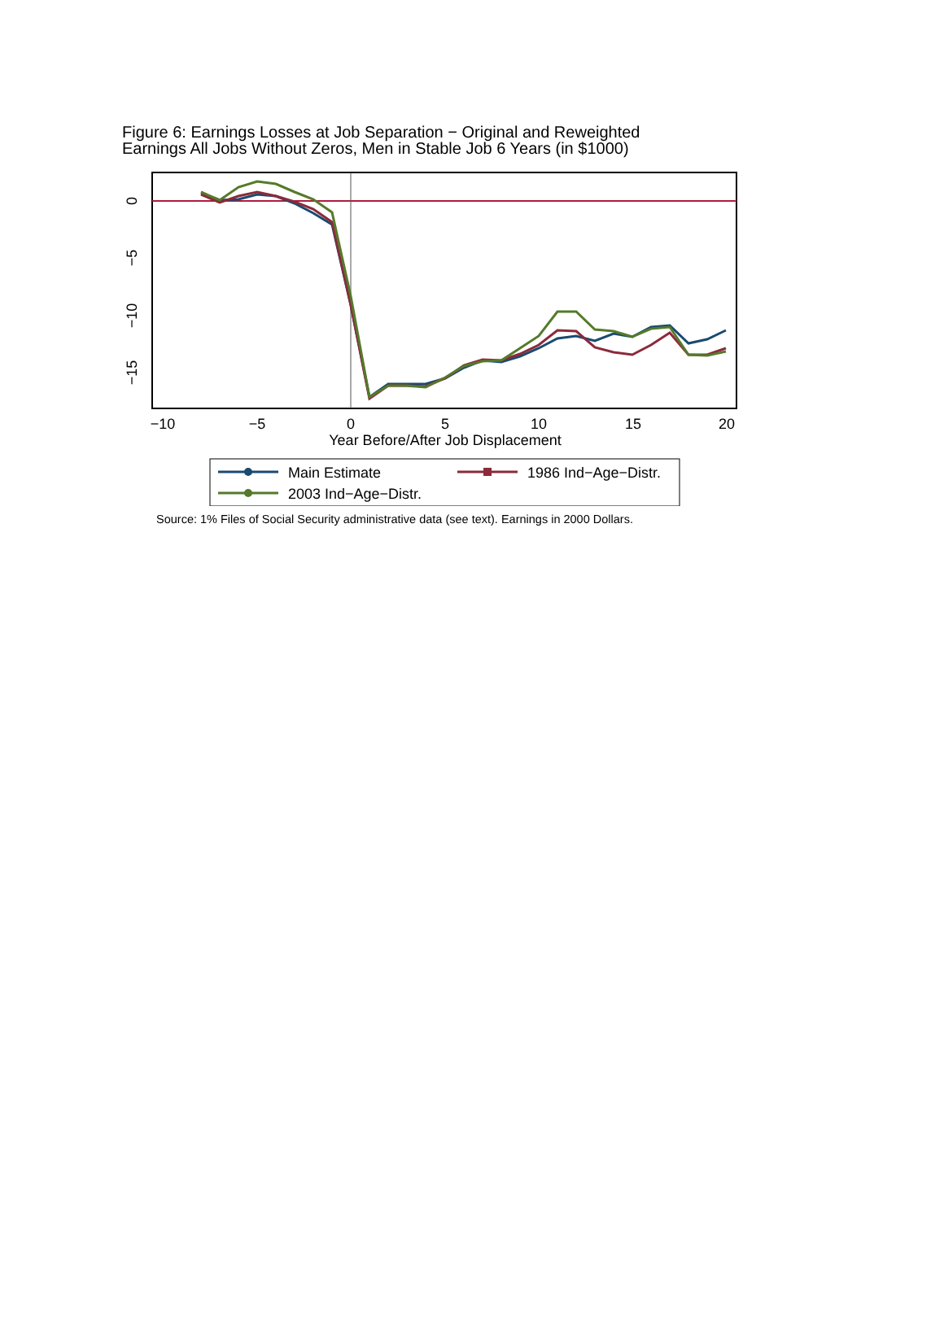Figure 6: Earnings Losses at Job Separation − Original and Reweighted
Earnings All Jobs Without Zeros, Men in Stable Job 6 Years (in $1000)
−10
−5
0
5
10
15
20
Year Before/After Job Displacement
0
−5
−10
−15
Main Estimate
1986 Ind−Age−Distr.
2003 Ind−Age−Distr.
Source: 1% Files of Social Security administrative data (see text). Earnings in 2000 Dollars.